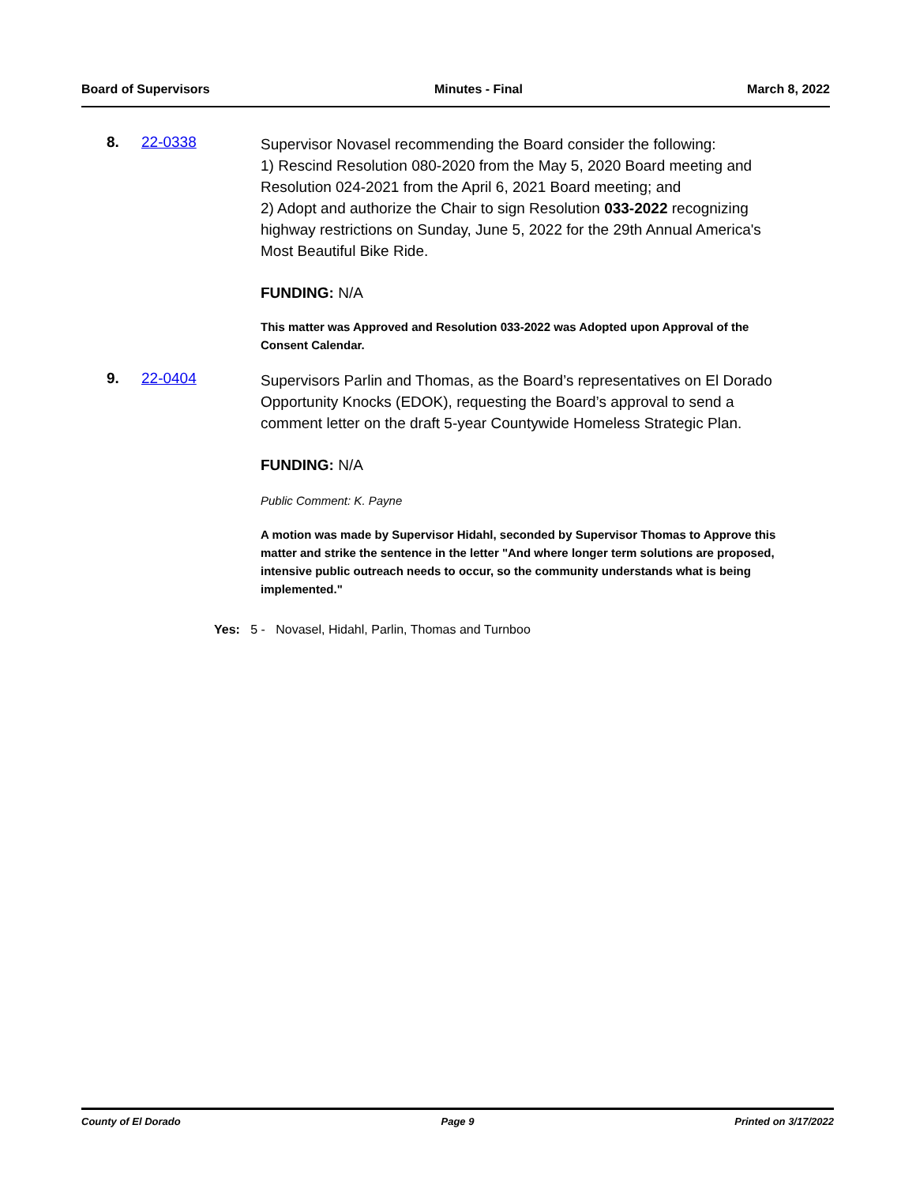Board of Supervisors Minutes - Final March 8, 2022
8. 22-0338
Supervisor Novasel recommending the Board consider the following:
1) Rescind Resolution 080-2020 from the May 5, 2020 Board meeting and Resolution 024-2021 from the April 6, 2021 Board meeting; and
2) Adopt and authorize the Chair to sign Resolution 033-2022 recognizing highway restrictions on Sunday, June 5, 2022 for the 29th Annual America's Most Beautiful Bike Ride.
FUNDING: N/A
This matter was Approved and Resolution 033-2022 was Adopted upon Approval of the Consent Calendar.
9. 22-0404
Supervisors Parlin and Thomas, as the Board’s representatives on El Dorado Opportunity Knocks (EDOK), requesting the Board’s approval to send a comment letter on the draft 5-year Countywide Homeless Strategic Plan.
FUNDING: N/A
Public Comment: K. Payne
A motion was made by Supervisor Hidahl, seconded by Supervisor Thomas to Approve this matter and strike the sentence in the letter "And where longer term solutions are proposed, intensive public outreach needs to occur, so the community understands what is being implemented."
Yes: 5 - Novasel, Hidahl, Parlin, Thomas and Turnboo
County of El Dorado Page 9 Printed on 3/17/2022